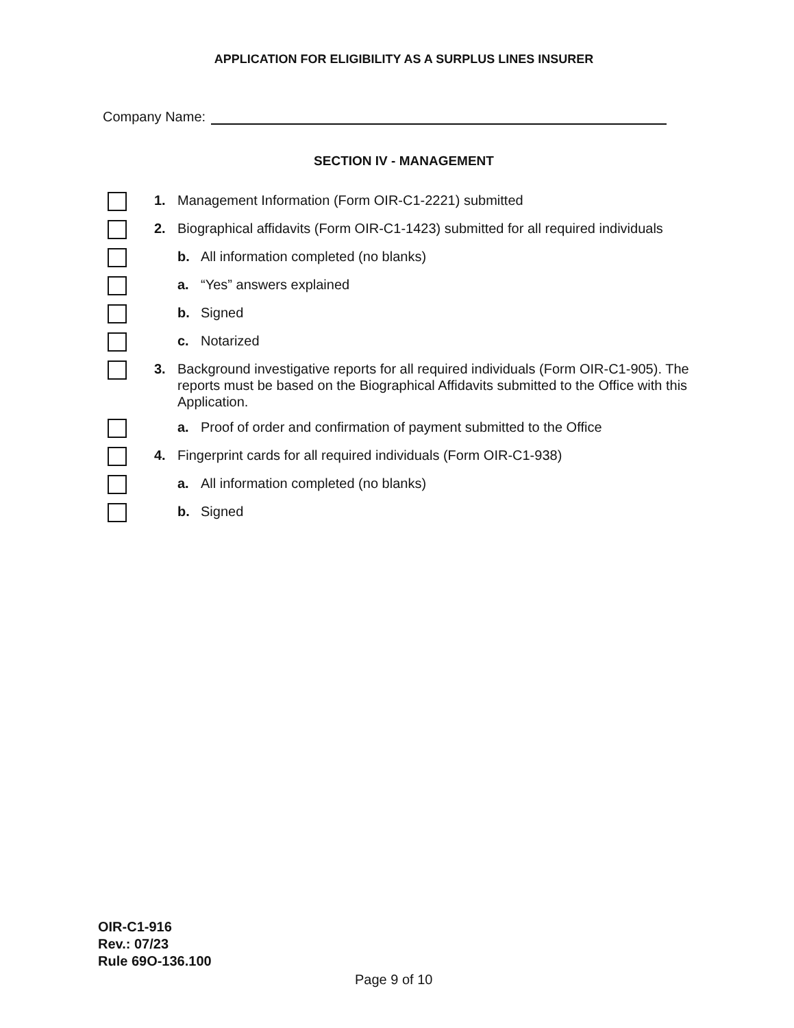APPLICATION FOR ELIGIBILITY AS A SURPLUS LINES INSURER
Company Name:
SECTION IV - MANAGEMENT
1. Management Information (Form OIR-C1-2221) submitted
2. Biographical affidavits (Form OIR-C1-1423) submitted for all required individuals
b. All information completed (no blanks)
a. “Yes” answers explained
b. Signed
c. Notarized
3. Background investigative reports for all required individuals (Form OIR-C1-905). The reports must be based on the Biographical Affidavits submitted to the Office with this Application.
a. Proof of order and confirmation of payment submitted to the Office
4. Fingerprint cards for all required individuals (Form OIR-C1-938)
a. All information completed (no blanks)
b. Signed
OIR-C1-916
Rev.: 07/23
Rule 69O-136.100
Page 9 of 10